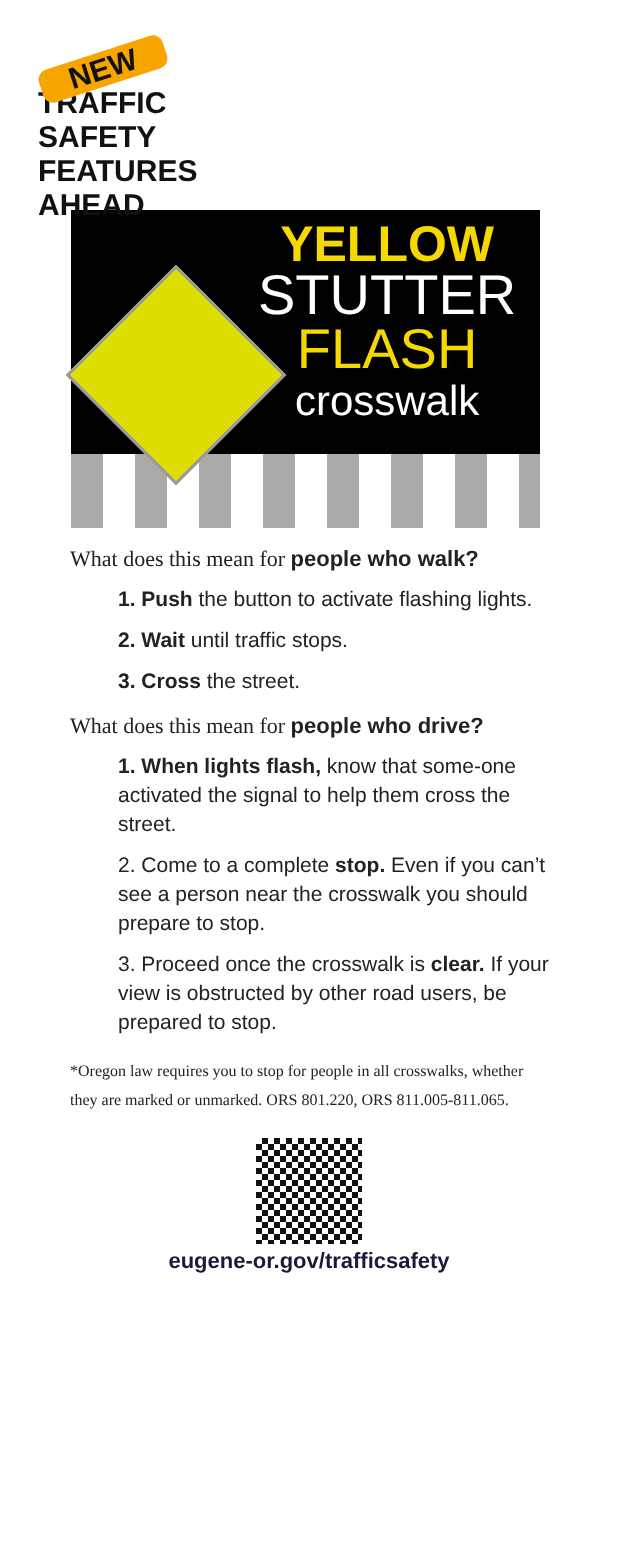NEW
TRAFFIC
SAFETY
FEATURES
AHEAD
YELLOW
STUTTER
FLASH
crosswalk
What does this mean for people who walk?
1. Push the button to activate flashing lights.
2. Wait until traffic stops.
3. Cross the street.
What does this mean for people who drive?
1. When lights flash, know that some-one activated the signal to help them cross the street.
2. Come to a complete stop. Even if you can’t see a person near the crosswalk you should prepare to stop.
3. Proceed once the crosswalk is clear. If your view is obstructed by other road users, be prepared to stop.
*Oregon law requires you to stop for people in all crosswalks, whether they are marked or unmarked. ORS 801.220, ORS 811.005-811.065.
eugene-or.gov/trafficsafety